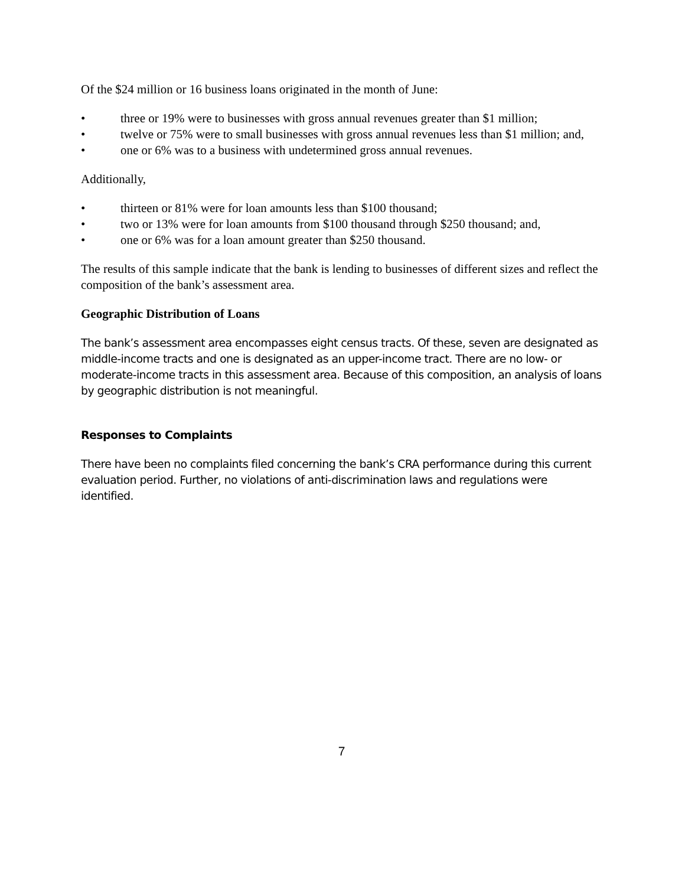Of the $24 million or 16 business loans originated in the month of June:
• three or 19% were to businesses with gross annual revenues greater than $1 million;
• twelve or 75% were to small businesses with gross annual revenues less than $1 million; and,
• one or 6% was to a business with undetermined gross annual revenues.
Additionally,
• thirteen or 81% were for loan amounts less than $100 thousand;
• two or 13% were for loan amounts from $100 thousand through $250 thousand; and,
• one or 6% was for a loan amount greater than $250 thousand.
The results of this sample indicate that the bank is lending to businesses of different sizes and reflect the composition of the bank’s assessment area.
Geographic Distribution of Loans
The bank’s assessment area encompasses eight census tracts. Of these, seven are designated as middle-income tracts and one is designated as an upper-income tract. There are no low- or moderate-income tracts in this assessment area. Because of this composition, an analysis of loans by geographic distribution is not meaningful.
Responses to Complaints
There have been no complaints filed concerning the bank’s CRA performance during this current evaluation period. Further, no violations of anti-discrimination laws and regulations were identified.
7